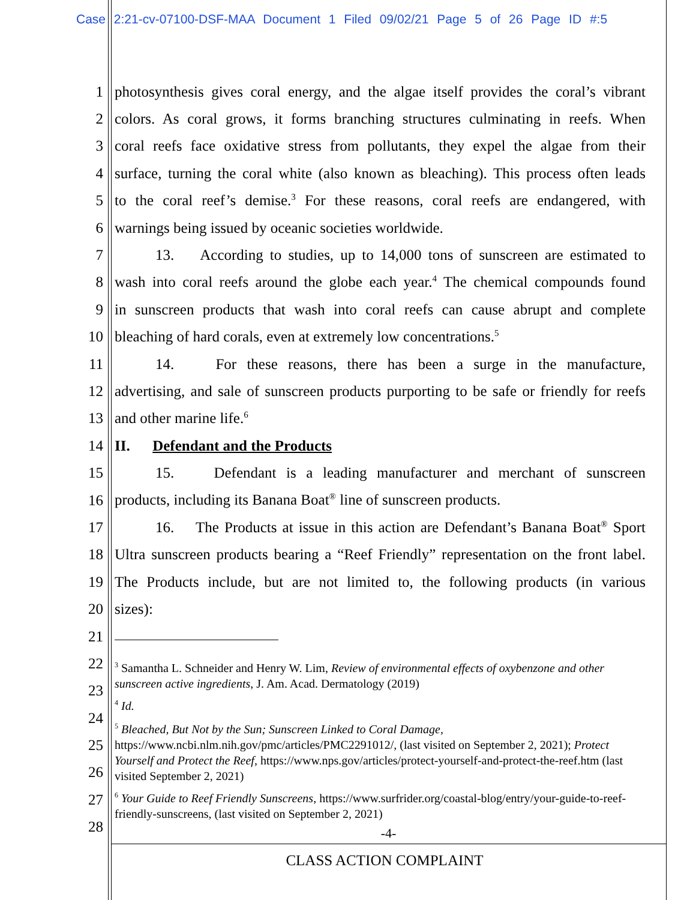Case 2:21-cv-07100-DSF-MAA Document 1 Filed 09/02/21 Page 5 of 26 Page ID #:5
1 photosynthesis gives coral energy, and the algae itself provides the coral’s vibrant
2 colors. As coral grows, it forms branching structures culminating in reefs. When
3 coral reefs face oxidative stress from pollutants, they expel the algae from their
4 surface, turning the coral white (also known as bleaching). This process often leads
5 to the coral reef’s demise.<sup>3</sup> For these reasons, coral reefs are endangered, with
6 warnings being issued by oceanic societies worldwide.
7 13. According to studies, up to 14,000 tons of sunscreen are estimated to
8 wash into coral reefs around the globe each year.<sup>4</sup> The chemical compounds found
9 in sunscreen products that wash into coral reefs can cause abrupt and complete
10 bleaching of hard corals, even at extremely low concentrations.<sup>5</sup>
11 14. For these reasons, there has been a surge in the manufacture,
12 advertising, and sale of sunscreen products purporting to be safe or friendly for reefs
13 and other marine life.<sup>6</sup>
14 II. Defendant and the Products
15 15. Defendant is a leading manufacturer and merchant of sunscreen
16 products, including its Banana Boat<sup>®</sup> line of sunscreen products.
17 16. The Products at issue in this action are Defendant’s Banana Boat<sup>®</sup> Sport
18 Ultra sunscreen products bearing a “Reef Friendly” representation on the front label.
19 The Products include, but are not limited to, the following products (in various
20 sizes):
21
22
23
24
25
26
27
28
<sup>3</sup> Samantha L. Schneider and Henry W. Lim, Review of environmental effects of oxybenzone and other sunscreen active ingredients, J. Am. Acad. Dermatology (2019)
<sup>4</sup> Id.
<sup>5</sup> Bleached, But Not by the Sun; Sunscreen Linked to Coral Damage, https://www.ncbi.nlm.nih.gov/pmc/articles/PMC2291012/, (last visited on September 2, 2021); Protect Yourself and Protect the Reef, https://www.nps.gov/articles/protect-yourself-and-protect-the-reef.htm (last visited September 2, 2021)
<sup>6</sup> Your Guide to Reef Friendly Sunscreens, https://www.surfrider.org/coastal-blog/entry/your-guide-to-reef-friendly-sunscreens, (last visited on September 2, 2021)
-4-
CLASS ACTION COMPLAINT